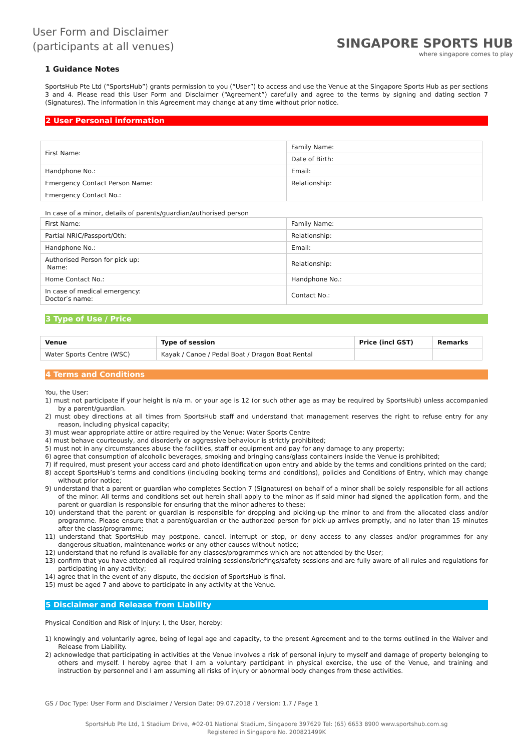User Form and Disclaimer
(participants at all venues)
SINGAPORE SPORTS HUB
where singapore comes to play
1 Guidance Notes
SportsHub Pte Ltd (“SportsHub”) grants permission to you (“User”) to access and use the Venue at the Singapore Sports Hub as per sections 3 and 4. Please read this User Form and Disclaimer (“Agreement”) carefully and agree to the terms by signing and dating section 7 (Signatures). The information in this Agreement may change at any time without prior notice.
2 User Personal information
| First Name: | Family Name: |
| | Date of Birth: |
| Handphone No.: | Email: |
| Emergency Contact Person Name: | Relationship: |
| Emergency Contact No.: | |
In case of a minor, details of parents/guardian/authorised person
| First Name: | Family Name: |
| Partial NRIC/Passport/Oth: | Relationship: |
| Handphone No.: | Email: |
| Authorised Person for pick up: Name: | Relationship: |
| Home Contact No.: | Handphone No.: |
| In case of medical emergency: Doctor’s name: | Contact No.: |
3 Type of Use / Price
| Venue | Type of session | Price (incl GST) | Remarks |
| --- | --- | --- | --- |
| Water Sports Centre (WSC) | Kayak / Canoe / Pedal Boat / Dragon Boat Rental | | |
4 Terms and Conditions
You, the User:
1) must not participate if your height is n/a m. or your age is 12 (or such other age as may be required by SportsHub) unless accompanied by a parent/guardian.
2) must obey directions at all times from SportsHub staff and understand that management reserves the right to refuse entry for any reason, including physical capacity;
3) must wear appropriate attire or attire required by the Venue: Water Sports Centre
4) must behave courteously, and disorderly or aggressive behaviour is strictly prohibited;
5) must not in any circumstances abuse the facilities, staff or equipment and pay for any damage to any property;
6) agree that consumption of alcoholic beverages, smoking and bringing cans/glass containers inside the Venue is prohibited;
7) if required, must present your access card and photo identification upon entry and abide by the terms and conditions printed on the card;
8) accept SportsHub’s terms and conditions (including booking terms and conditions), policies and Conditions of Entry, which may change without prior notice;
9) understand that a parent or guardian who completes Section 7 (Signatures) on behalf of a minor shall be solely responsible for all actions of the minor. All terms and conditions set out herein shall apply to the minor as if said minor had signed the application form, and the parent or guardian is responsible for ensuring that the minor adheres to these;
10) understand that the parent or guardian is responsible for dropping and picking-up the minor to and from the allocated class and/or programme. Please ensure that a parent/guardian or the authorized person for pick-up arrives promptly, and no later than 15 minutes after the class/programme;
11) understand that SportsHub may postpone, cancel, interrupt or stop, or deny access to any classes and/or programmes for any dangerous situation, maintenance works or any other causes without notice;
12) understand that no refund is available for any classes/programmes which are not attended by the User;
13) confirm that you have attended all required training sessions/briefings/safety sessions and are fully aware of all rules and regulations for participating in any activity;
14) agree that in the event of any dispute, the decision of SportsHub is final.
15) must be aged 7 and above to participate in any activity at the Venue.
5 Disclaimer and Release from Liability
Physical Condition and Risk of Injury: I, the User, hereby:
1) knowingly and voluntarily agree, being of legal age and capacity, to the present Agreement and to the terms outlined in the Waiver and Release from Liability.
2) acknowledge that participating in activities at the Venue involves a risk of personal injury to myself and damage of property belonging to others and myself. I hereby agree that I am a voluntary participant in physical exercise, the use of the Venue, and training and instruction by personnel and I am assuming all risks of injury or abnormal body changes from these activities.
GS / Doc Type: User Form and Disclaimer / Version Date: 09.07.2018 / Version: 1.7 / Page 1
SportsHub Pte Ltd, 1 Stadium Drive, #02-01 National Stadium, Singapore 397629 Tel: (65) 6653 8900 www.sportshub.com.sg
Registered in Singapore No. 200821499K